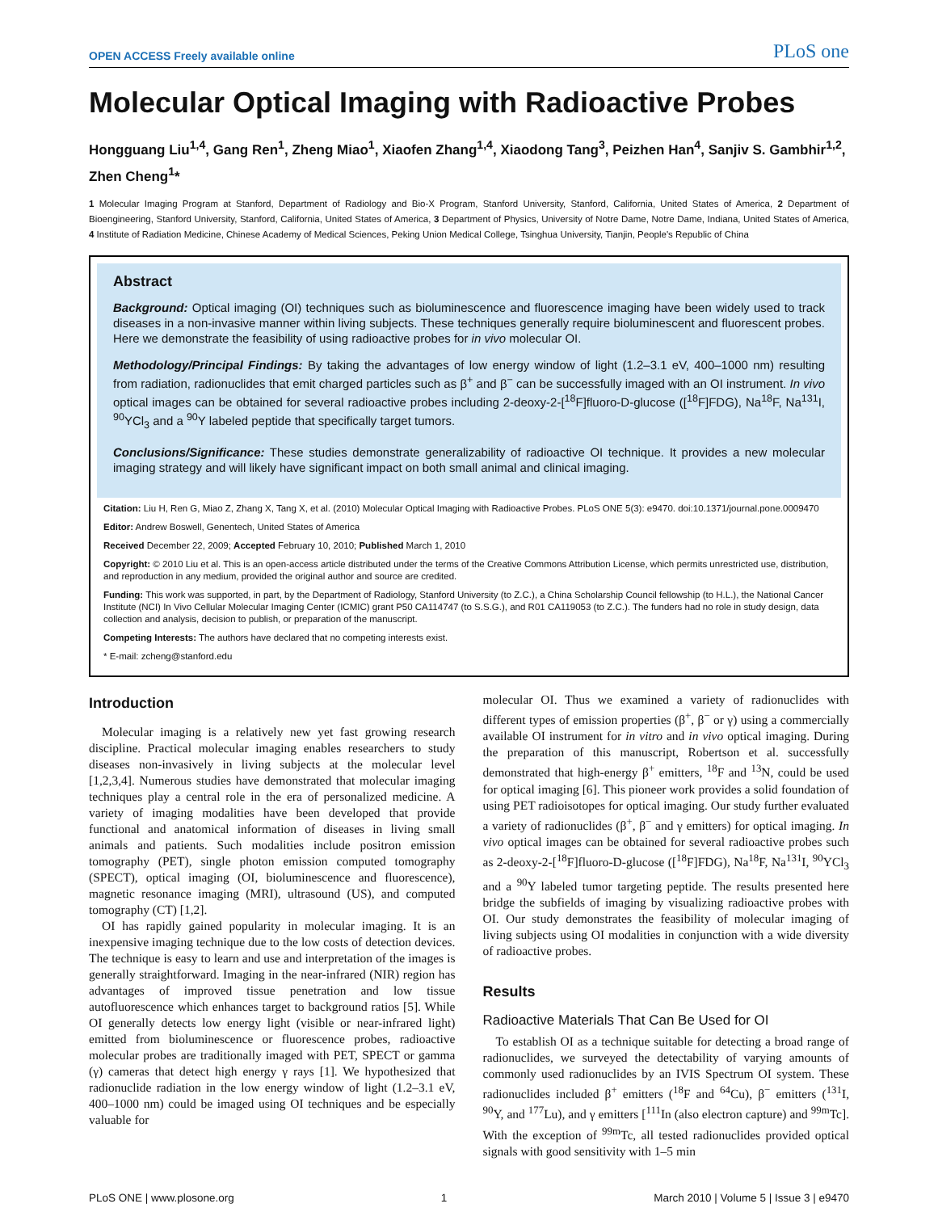OPEN ACCESS Freely available online PLoS one
Molecular Optical Imaging with Radioactive Probes
Hongguang Liu<sup>1,4</sup>, Gang Ren<sup>1</sup>, Zheng Miao<sup>1</sup>, Xiaofen Zhang<sup>1,4</sup>, Xiaodong Tang<sup>3</sup>, Peizhen Han<sup>4</sup>, Sanjiv S. Gambhir<sup>1,2</sup>, Zhen Cheng<sup>1</sup>*
1 Molecular Imaging Program at Stanford, Department of Radiology and Bio-X Program, Stanford University, Stanford, California, United States of America, 2 Department of Bioengineering, Stanford University, Stanford, California, United States of America, 3 Department of Physics, University of Notre Dame, Notre Dame, Indiana, United States of America, 4 Institute of Radiation Medicine, Chinese Academy of Medical Sciences, Peking Union Medical College, Tsinghua University, Tianjin, People's Republic of China
Abstract
Background: Optical imaging (OI) techniques such as bioluminescence and fluorescence imaging have been widely used to track diseases in a non-invasive manner within living subjects. These techniques generally require bioluminescent and fluorescent probes. Here we demonstrate the feasibility of using radioactive probes for in vivo molecular OI.
Methodology/Principal Findings: By taking the advantages of low energy window of light (1.2–3.1 eV, 400–1000 nm) resulting from radiation, radionuclides that emit charged particles such as β<sup>+</sup> and β<sup>−</sup> can be successfully imaged with an OI instrument. In vivo optical images can be obtained for several radioactive probes including 2-deoxy-2-[<sup>18</sup>F]fluoro-D-glucose ([<sup>18</sup>F]FDG), Na<sup>18</sup>F, Na<sup>131</sup>I, <sup>90</sup>YCl<sub>3</sub> and a <sup>90</sup>Y labeled peptide that specifically target tumors.
Conclusions/Significance: These studies demonstrate generalizability of radioactive OI technique. It provides a new molecular imaging strategy and will likely have significant impact on both small animal and clinical imaging.
Citation: Liu H, Ren G, Miao Z, Zhang X, Tang X, et al. (2010) Molecular Optical Imaging with Radioactive Probes. PLoS ONE 5(3): e9470. doi:10.1371/journal.pone.0009470
Editor: Andrew Boswell, Genentech, United States of America
Received December 22, 2009; Accepted February 10, 2010; Published March 1, 2010
Copyright: © 2010 Liu et al. This is an open-access article distributed under the terms of the Creative Commons Attribution License, which permits unrestricted use, distribution, and reproduction in any medium, provided the original author and source are credited.
Funding: This work was supported, in part, by the Department of Radiology, Stanford University (to Z.C.), a China Scholarship Council fellowship (to H.L.), the National Cancer Institute (NCI) In Vivo Cellular Molecular Imaging Center (ICMIC) grant P50 CA114747 (to S.S.G.), and R01 CA119053 (to Z.C.). The funders had no role in study design, data collection and analysis, decision to publish, or preparation of the manuscript.
Competing Interests: The authors have declared that no competing interests exist.
* E-mail: zcheng@stanford.edu
Introduction
Molecular imaging is a relatively new yet fast growing research discipline. Practical molecular imaging enables researchers to study diseases non-invasively in living subjects at the molecular level [1,2,3,4]. Numerous studies have demonstrated that molecular imaging techniques play a central role in the era of personalized medicine. A variety of imaging modalities have been developed that provide functional and anatomical information of diseases in living small animals and patients. Such modalities include positron emission tomography (PET), single photon emission computed tomography (SPECT), optical imaging (OI, bioluminescence and fluorescence), magnetic resonance imaging (MRI), ultrasound (US), and computed tomography (CT) [1,2].
OI has rapidly gained popularity in molecular imaging. It is an inexpensive imaging technique due to the low costs of detection devices. The technique is easy to learn and use and interpretation of the images is generally straightforward. Imaging in the near-infrared (NIR) region has advantages of improved tissue penetration and low tissue autofluorescence which enhances target to background ratios [5]. While OI generally detects low energy light (visible or near-infrared light) emitted from bioluminescence or fluorescence probes, radioactive molecular probes are traditionally imaged with PET, SPECT or gamma (γ) cameras that detect high energy γ rays [1]. We hypothesized that radionuclide radiation in the low energy window of light (1.2–3.1 eV, 400–1000 nm) could be imaged using OI techniques and be especially valuable for
molecular OI. Thus we examined a variety of radionuclides with different types of emission properties (β<sup>+</sup>, β<sup>−</sup> or γ) using a commercially available OI instrument for in vitro and in vivo optical imaging. During the preparation of this manuscript, Robertson et al. successfully demonstrated that high-energy β<sup>+</sup> emitters, <sup>18</sup>F and <sup>13</sup>N, could be used for optical imaging [6]. This pioneer work provides a solid foundation of using PET radioisotopes for optical imaging. Our study further evaluated a variety of radionuclides (β<sup>+</sup>, β<sup>−</sup> and γ emitters) for optical imaging. In vivo optical images can be obtained for several radioactive probes such as 2-deoxy-2-[<sup>18</sup>F]fluoro-D-glucose ([<sup>18</sup>F]FDG), Na<sup>18</sup>F, Na<sup>131</sup>I, <sup>90</sup>YCl<sub>3</sub> and a <sup>90</sup>Y labeled tumor targeting peptide. The results presented here bridge the subfields of imaging by visualizing radioactive probes with OI. Our study demonstrates the feasibility of molecular imaging of living subjects using OI modalities in conjunction with a wide diversity of radioactive probes.
Results
Radioactive Materials That Can Be Used for OI
To establish OI as a technique suitable for detecting a broad range of radionuclides, we surveyed the detectability of varying amounts of commonly used radionuclides by an IVIS Spectrum OI system. These radionuclides included β<sup>+</sup> emitters (<sup>18</sup>F and <sup>64</sup>Cu), β<sup>−</sup> emitters (<sup>131</sup>I, <sup>90</sup>Y, and <sup>177</sup>Lu), and γ emitters [<sup>111</sup>In (also electron capture) and <sup>99m</sup>Tc]. With the exception of <sup>99m</sup>Tc, all tested radionuclides provided optical signals with good sensitivity with 1–5 min
PLoS ONE | www.plosone.org 1 March 2010 | Volume 5 | Issue 3 | e9470